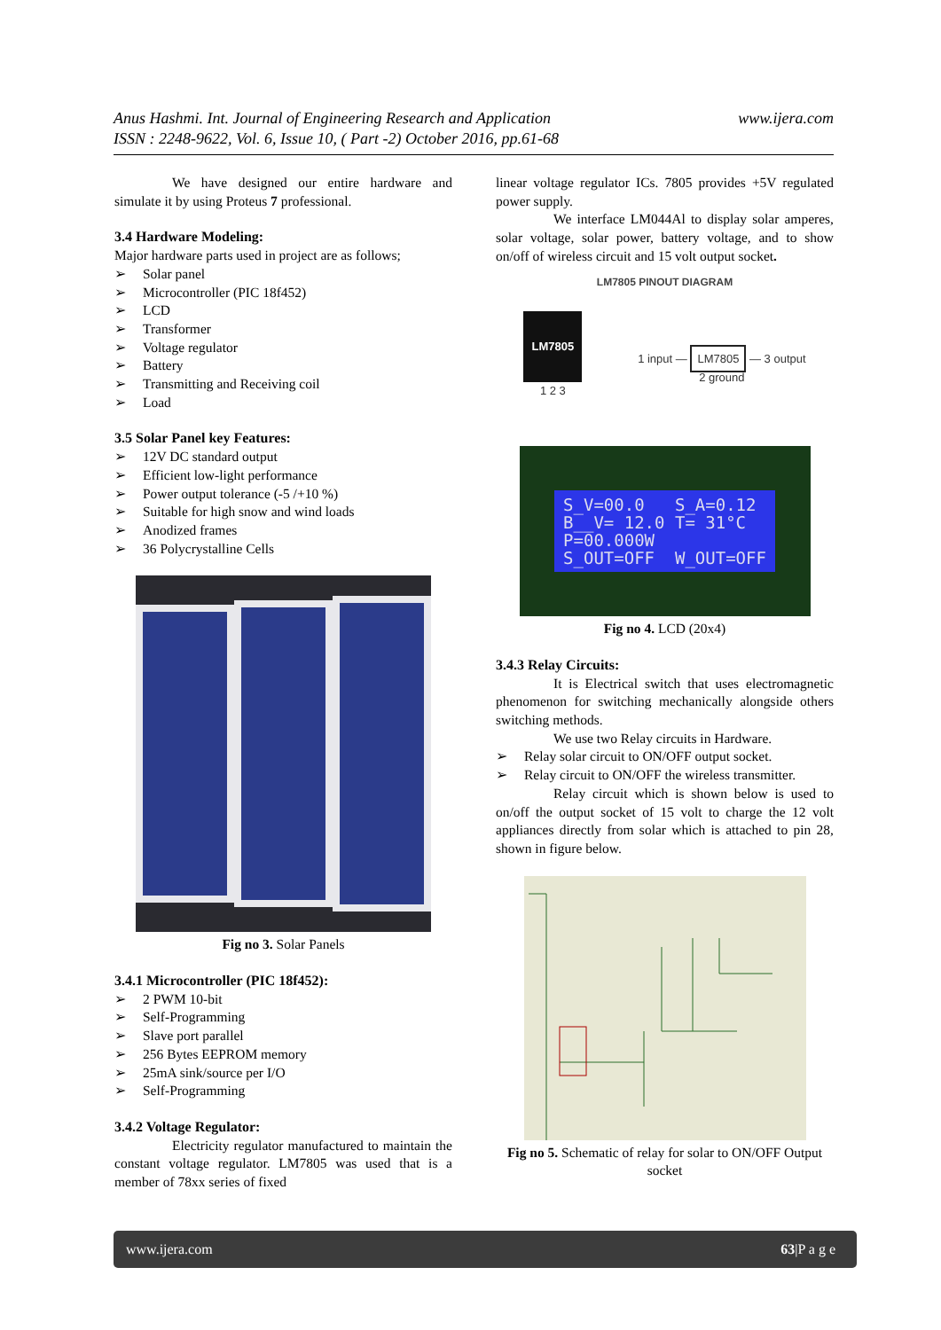www.ijera.com Anus Hashmi. Int. Journal of Engineering Research and Application
ISSN : 2248-9622, Vol. 6, Issue 10, ( Part -2) October 2016, pp.61-68
We have designed our entire hardware and simulate it by using Proteus 7 professional.
3.4 Hardware Modeling:
Major hardware parts used in project are as follows;
➢ Solar panel
➢ Microcontroller (PIC 18f452)
➢ LCD
➢ Transformer
➢ Voltage regulator
➢ Battery
➢ Transmitting and Receiving coil
➢ Load
3.5 Solar Panel key Features:
➢ 12V DC standard output
➢ Efficient low-light performance
➢ Power output tolerance (-5 /+10 %)
➢ Suitable for high snow and wind loads
➢ Anodized frames
➢ 36 Polycrystalline Cells
Fig no 3. Solar Panels
3.4.1 Microcontroller (PIC 18f452):
➢ 2 PWM 10-bit
➢ Self-Programming
➢ Slave port parallel
➢ 256 Bytes EEPROM memory
➢ 25mA sink/source per I/O
➢ Self-Programming
3.4.2 Voltage Regulator:
Electricity regulator manufactured to maintain the constant voltage regulator. LM7805 was used that is a member of 78xx series of fixed
linear voltage regulator ICs. 7805 provides +5V regulated power supply.
We interface LM044Al to display solar amperes, solar voltage, solar power, battery voltage, and to show on/off of wireless circuit and 15 volt output socket.
LM7805 PINOUT DIAGRAM
LM7805
1 2 3
1 input — LM7805 — 3 output
2 ground
S_V=00.0 S_A=0.12 B__V= 12.0 T= 31°C P=00.000W S_OUT=OFF W_OUT=OFF
Fig no 4. LCD (20x4)
3.4.3 Relay Circuits:
It is Electrical switch that uses electromagnetic phenomenon for switching mechanically alongside others switching methods.
We use two Relay circuits in Hardware.
➢ Relay solar circuit to ON/OFF output socket.
➢ Relay circuit to ON/OFF the wireless transmitter.
Relay circuit which is shown below is used to on/off the output socket of 15 volt to charge the 12 volt appliances directly from solar which is attached to pin 28, shown in figure below.
Fig no 5. Schematic of relay for solar to ON/OFF Output socket
www.ijera.com 63|P a g e